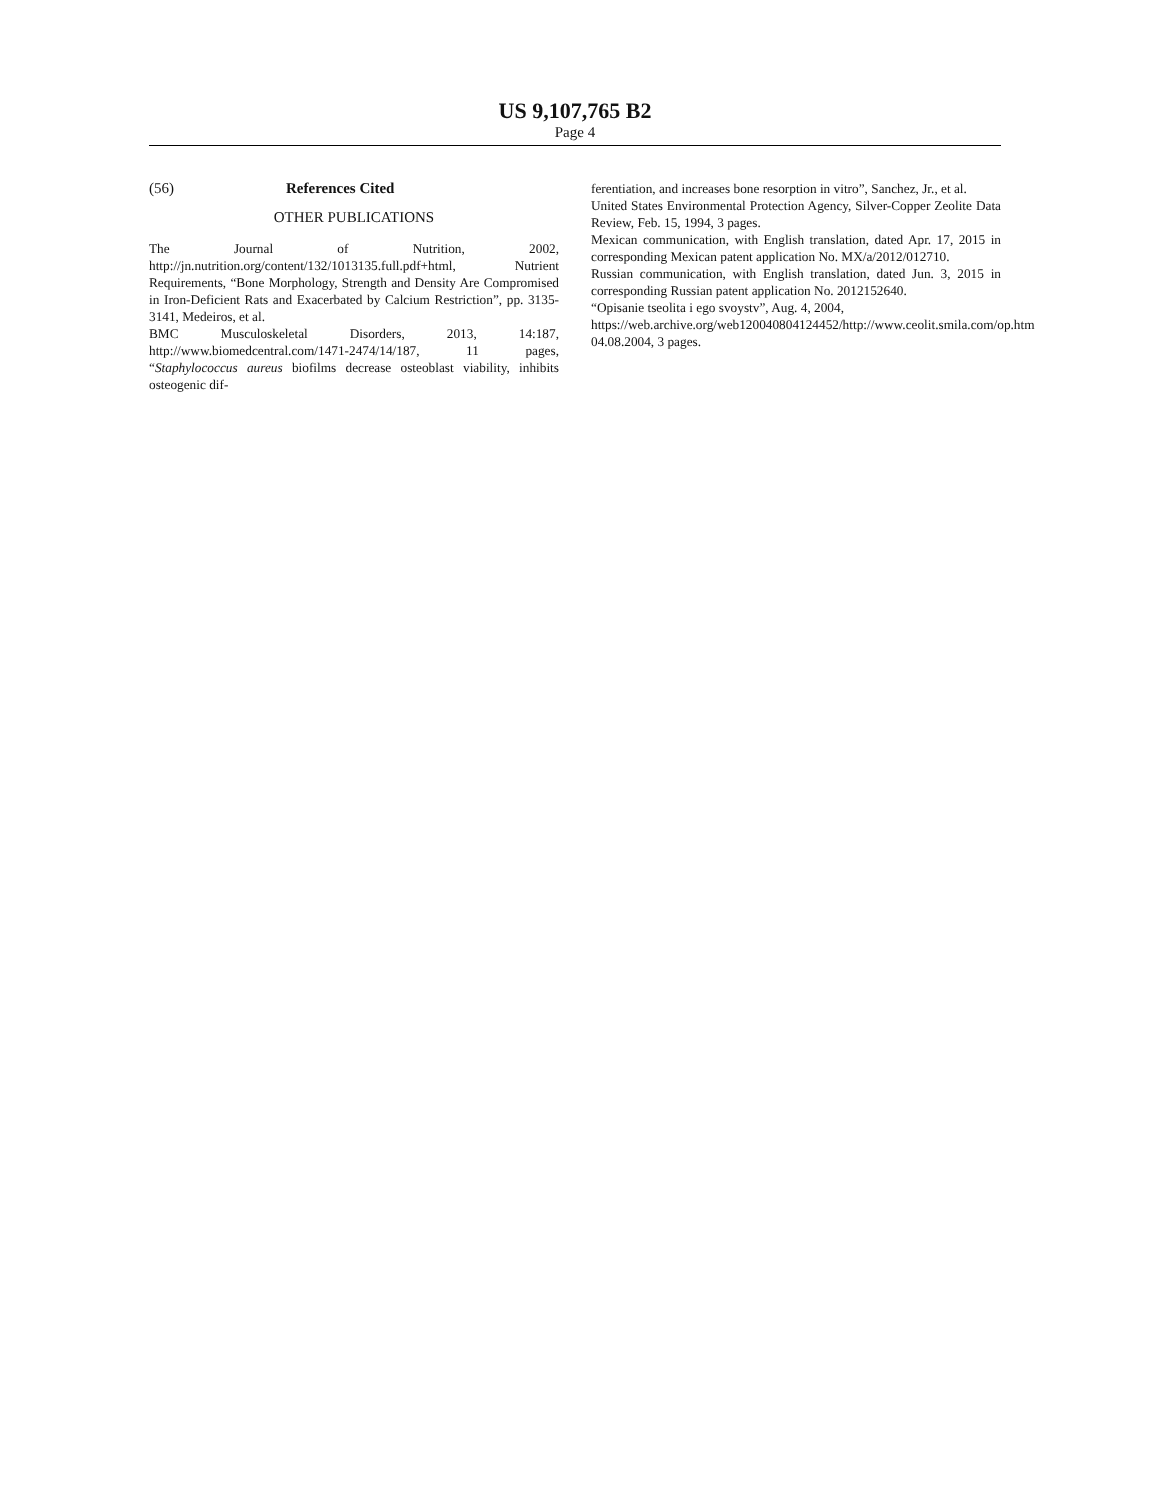US 9,107,765 B2
Page 4
(56) References Cited
OTHER PUBLICATIONS
The Journal of Nutrition, 2002, http://jn.nutrition.org/content/132/1013135.full.pdf+html, Nutrient Requirements, “Bone Morphology, Strength and Density Are Compromised in Iron-Deficient Rats and Exacerbated by Calcium Restriction”, pp. 3135-3141, Medeiros, et al.
BMC Musculoskeletal Disorders, 2013, 14:187, http://www.biomedcentral.com/1471-2474/14/187, 11 pages, “Staphylococcus aureus biofilms decrease osteoblast viability, inhibits osteogenic dif-
ferentiation, and increases bone resorption in vitro”, Sanchez, Jr., et al.
United States Environmental Protection Agency, Silver-Copper Zeolite Data Review, Feb. 15, 1994, 3 pages.
Mexican communication, with English translation, dated Apr. 17, 2015 in corresponding Mexican patent application No. MX/a/2012/012710.
Russian communication, with English translation, dated Jun. 3, 2015 in corresponding Russian patent application No. 2012152640.
“Opisanie tseolita i ego svoystv”, Aug. 4, 2004, https://web.archive.org/web120040804124452/http://www.ceolit.smila.com/op.htm 04.08.2004, 3 pages.